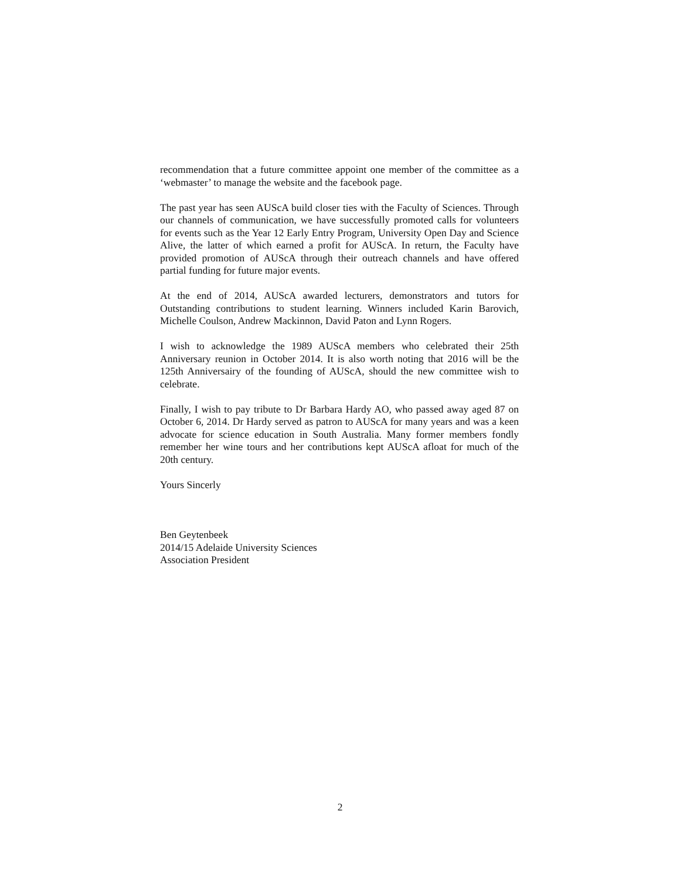recommendation that a future committee appoint one member of the committee as a ‘webmaster’ to manage the website and the facebook page.
The past year has seen AUScA build closer ties with the Faculty of Sciences. Through our channels of communication, we have successfully promoted calls for volunteers for events such as the Year 12 Early Entry Program, University Open Day and Science Alive, the latter of which earned a profit for AUScA. In return, the Faculty have provided promotion of AUScA through their outreach channels and have offered partial funding for future major events.
At the end of 2014, AUScA awarded lecturers, demonstrators and tutors for Outstanding contributions to student learning. Winners included Karin Barovich, Michelle Coulson, Andrew Mackinnon, David Paton and Lynn Rogers.
I wish to acknowledge the 1989 AUScA members who celebrated their 25th Anniversary reunion in October 2014. It is also worth noting that 2016 will be the 125th Anniversairy of the founding of AUScA, should the new committee wish to celebrate.
Finally, I wish to pay tribute to Dr Barbara Hardy AO, who passed away aged 87 on October 6, 2014. Dr Hardy served as patron to AUScA for many years and was a keen advocate for science education in South Australia. Many former members fondly remember her wine tours and her contributions kept AUScA afloat for much of the 20th century.
Yours Sincerly
Ben Geytenbeek
2014/15 Adelaide University Sciences
Association President
2